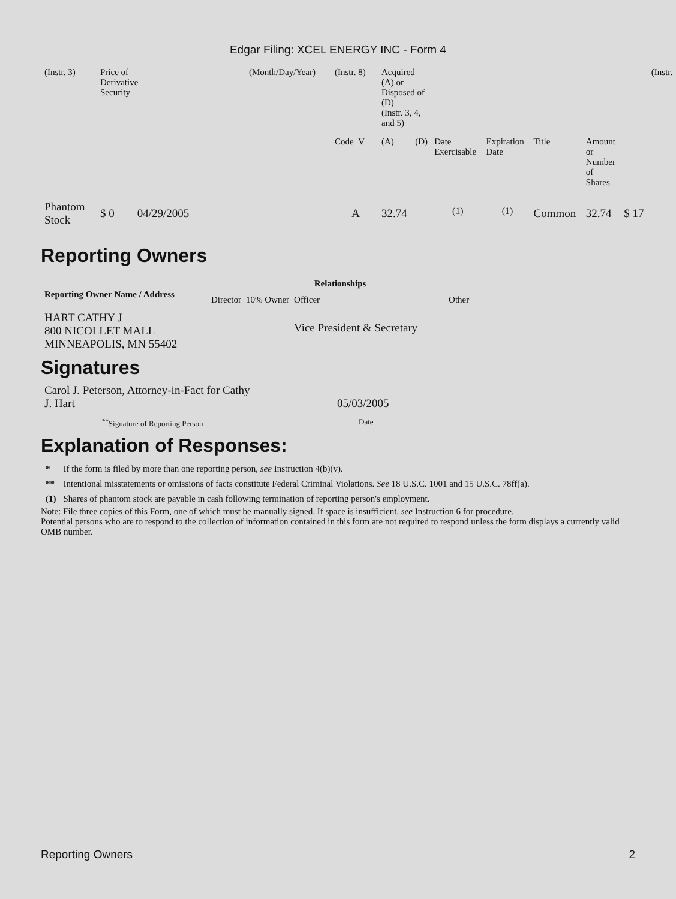Edgar Filing: XCEL ENERGY INC - Form 4
| (Instr. 3) | Price of Derivative Security | (Month/Day/Year) | (Instr. 8) | Acquired (A) or Disposed of (D) (Instr. 3, 4, and 5) | | | | | | | (Instr. |
| | | | Code V | (A) | (D) | Date Exercisable | Expiration Date | Title | Amount or Number of Shares | | |
| Phantom Stock | $ 0 04/29/2005 | | A | 32.74 | | <sup>(1)</sup> | <sup>(1)</sup> | Common | 32.74 | $ 17 | |
Reporting Owners
| Reporting Owner Name / Address | Relationships | | | |
| --- | --- | --- | --- | --- |
| | Director | 10% Owner | Officer | Other |
| HART CATHY J 800 NICOLLET MALL MINNEAPOLIS, MN 55402 | | | Vice President & Secretary | |
Signatures
| Carol J. Peterson, Attorney-in-Fact for Cathy J. Hart | 05/03/2005 |
| <sup>**</sup> Signature of Reporting Person | Date |
Explanation of Responses:
| * | If the form is filed by more than one reporting person, see Instruction 4(b)(v). |
| ** | Intentional misstatements or omissions of facts constitute Federal Criminal Violations. See 18 U.S.C. 1001 and 15 U.S.C. 78ff(a). |
| (1) | Shares of phantom stock are payable in cash following termination of reporting person's employment. |
Note: File three copies of this Form, one of which must be manually signed. If space is insufficient, see Instruction 6 for procedure.
Potential persons who are to respond to the collection of information contained in this form are not required to respond unless the form displays a currently valid OMB number.
Reporting Owners 2